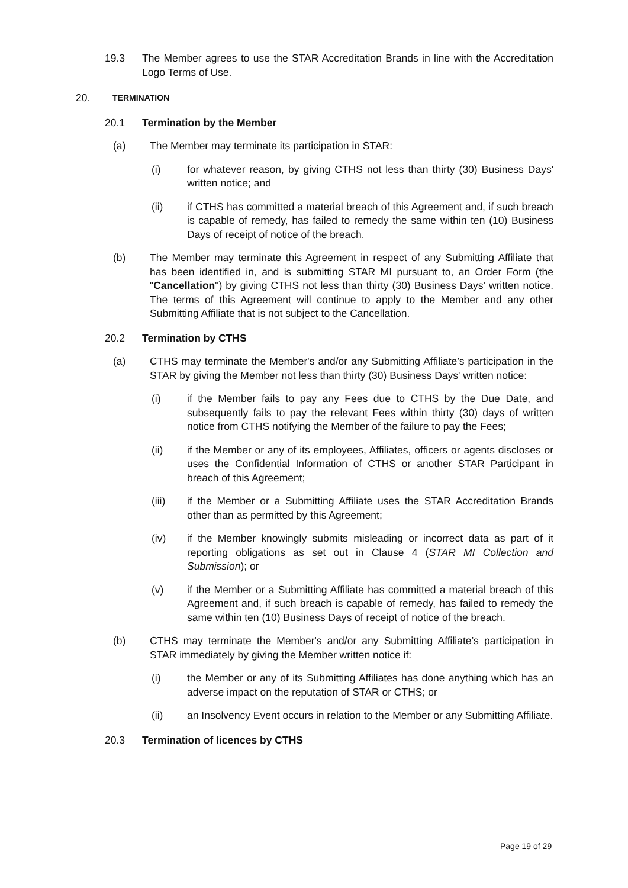19.3 The Member agrees to use the STAR Accreditation Brands in line with the Accreditation Logo Terms of Use.
20. TERMINATION
20.1 Termination by the Member
(a) The Member may terminate its participation in STAR:
(i) for whatever reason, by giving CTHS not less than thirty (30) Business Days' written notice; and
(ii) if CTHS has committed a material breach of this Agreement and, if such breach is capable of remedy, has failed to remedy the same within ten (10) Business Days of receipt of notice of the breach.
(b) The Member may terminate this Agreement in respect of any Submitting Affiliate that has been identified in, and is submitting STAR MI pursuant to, an Order Form (the "Cancellation") by giving CTHS not less than thirty (30) Business Days' written notice. The terms of this Agreement will continue to apply to the Member and any other Submitting Affiliate that is not subject to the Cancellation.
20.2 Termination by CTHS
(a) CTHS may terminate the Member's and/or any Submitting Affiliate’s participation in the STAR by giving the Member not less than thirty (30) Business Days' written notice:
(i) if the Member fails to pay any Fees due to CTHS by the Due Date, and subsequently fails to pay the relevant Fees within thirty (30) days of written notice from CTHS notifying the Member of the failure to pay the Fees;
(ii) if the Member or any of its employees, Affiliates, officers or agents discloses or uses the Confidential Information of CTHS or another STAR Participant in breach of this Agreement;
(iii) if the Member or a Submitting Affiliate uses the STAR Accreditation Brands other than as permitted by this Agreement;
(iv) if the Member knowingly submits misleading or incorrect data as part of it reporting obligations as set out in Clause 4 (STAR MI Collection and Submission); or
(v) if the Member or a Submitting Affiliate has committed a material breach of this Agreement and, if such breach is capable of remedy, has failed to remedy the same within ten (10) Business Days of receipt of notice of the breach.
(b) CTHS may terminate the Member's and/or any Submitting Affiliate’s participation in STAR immediately by giving the Member written notice if:
(i) the Member or any of its Submitting Affiliates has done anything which has an adverse impact on the reputation of STAR or CTHS; or
(ii) an Insolvency Event occurs in relation to the Member or any Submitting Affiliate.
20.3 Termination of licences by CTHS
Page 19 of 29